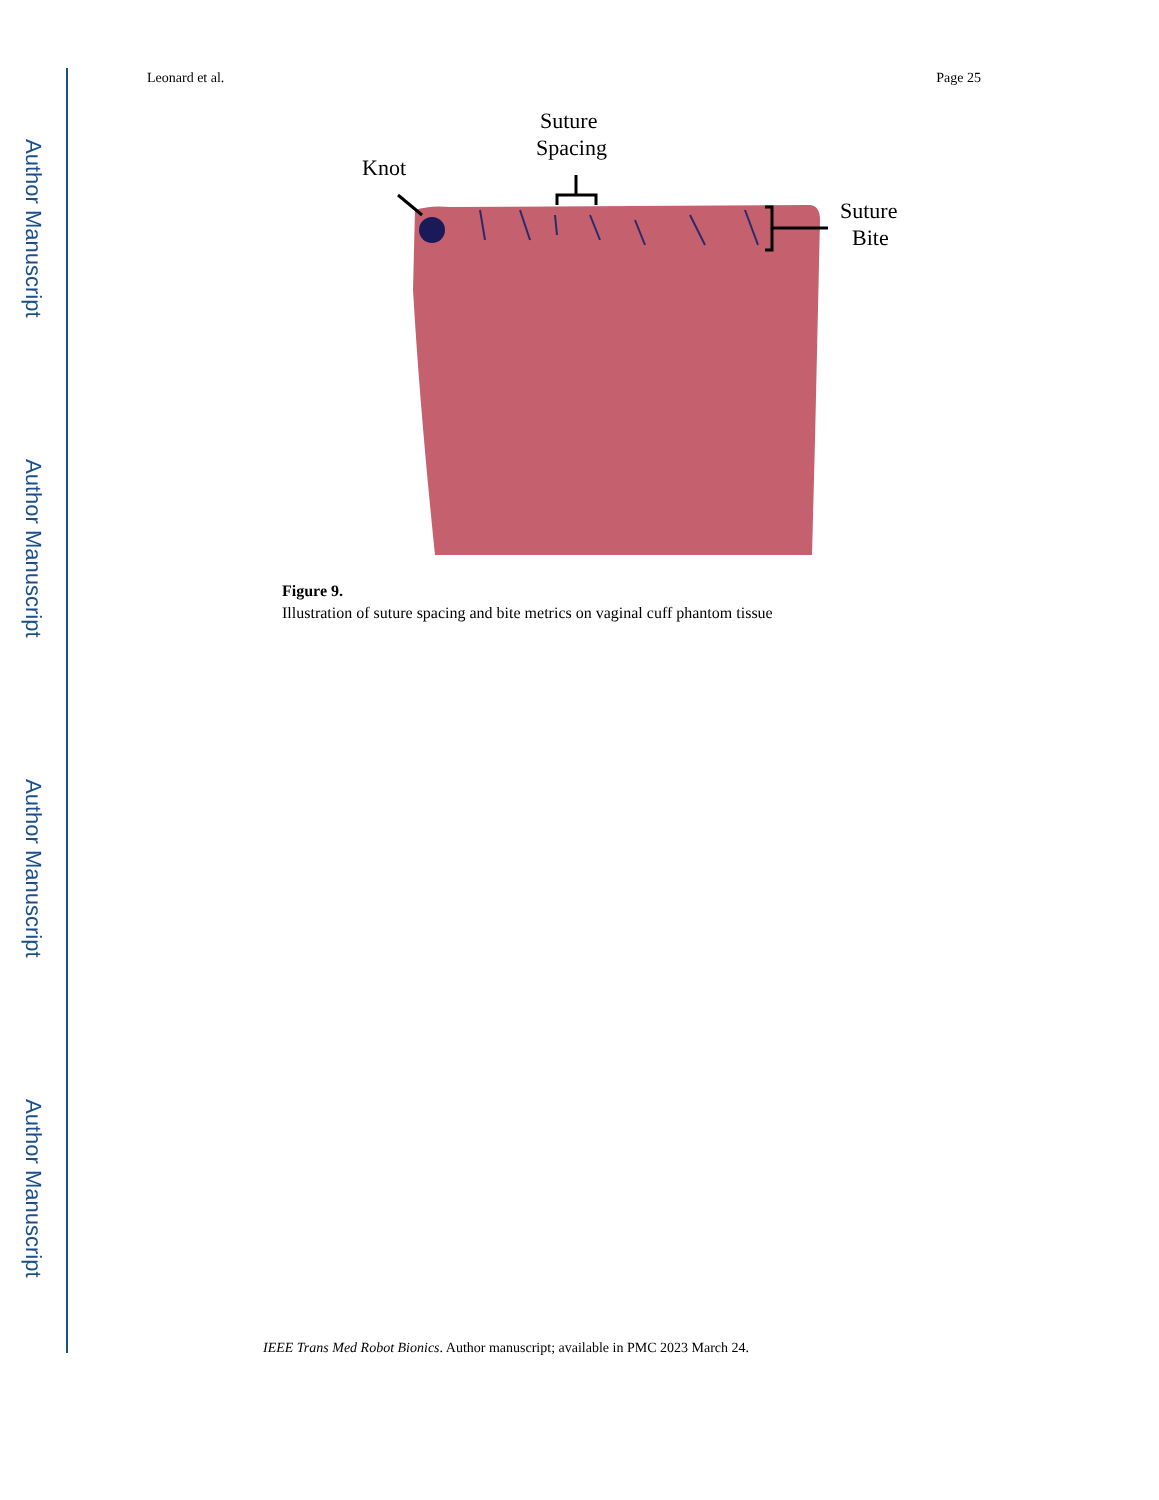Author Manuscript
Author Manuscript
Author Manuscript
Author Manuscript
Leonard et al. Page 25
Knot
Suture
Spacing
Suture
Bite
Figure 9.
Illustration of suture spacing and bite metrics on vaginal cuff phantom tissue
IEEE Trans Med Robot Bionics. Author manuscript; available in PMC 2023 March 24.